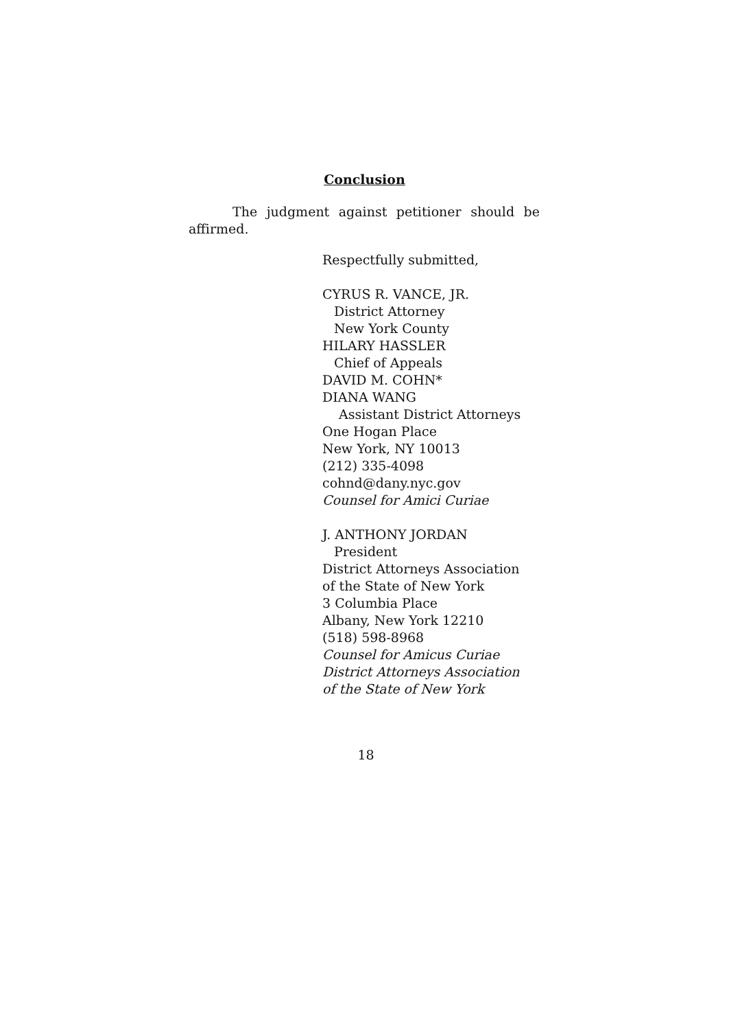Conclusion
The judgment against petitioner should be affirmed.
Respectfully submitted,
CYRUS R. VANCE, JR.
District Attorney
New York County
HILARY HASSLER
Chief of Appeals
DAVID M. COHN*
DIANA WANG
Assistant District Attorneys
One Hogan Place
New York, NY 10013
(212) 335-4098
cohnd@dany.nyc.gov
Counsel for Amici Curiae
J. ANTHONY JORDAN
President
District Attorneys Association
of the State of New York
3 Columbia Place
Albany, New York 12210
(518) 598-8968
Counsel for Amicus Curiae
District Attorneys Association
of the State of New York
18